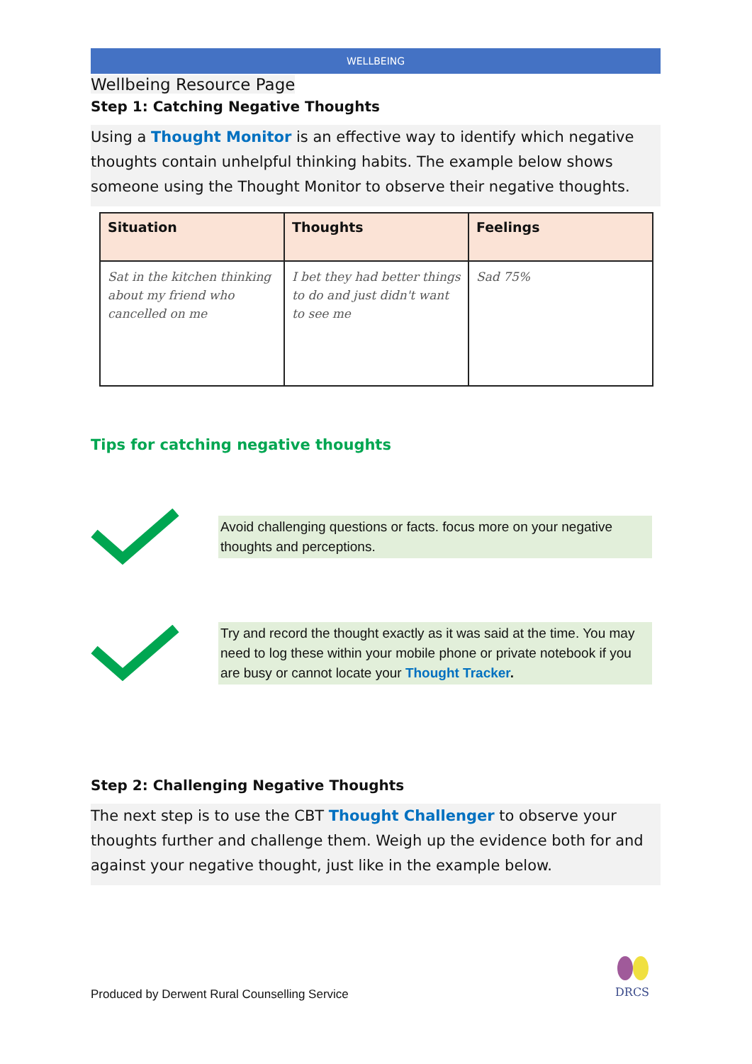WELLBEING
Wellbeing Resource Page
Step 1: Catching Negative Thoughts
Using a Thought Monitor is an effective way to identify which negative thoughts contain unhelpful thinking habits. The example below shows someone using the Thought Monitor to observe their negative thoughts.
| Situation | Thoughts | Feelings |
| --- | --- | --- |
| Sat in the kitchen thinking about my friend who cancelled on me | I bet they had better things to do and just didn't want to see me | Sad 75% |
Tips for catching negative thoughts
Avoid challenging questions or facts. focus more on your negative thoughts and perceptions.
Try and record the thought exactly as it was said at the time. You may need to log these within your mobile phone or private notebook if you are busy or cannot locate your Thought Tracker.
Step 2: Challenging Negative Thoughts
The next step is to use the CBT Thought Challenger to observe your thoughts further and challenge them. Weigh up the evidence both for and against your negative thought, just like in the example below.
Produced by Derwent Rural Counselling Service
DRCS